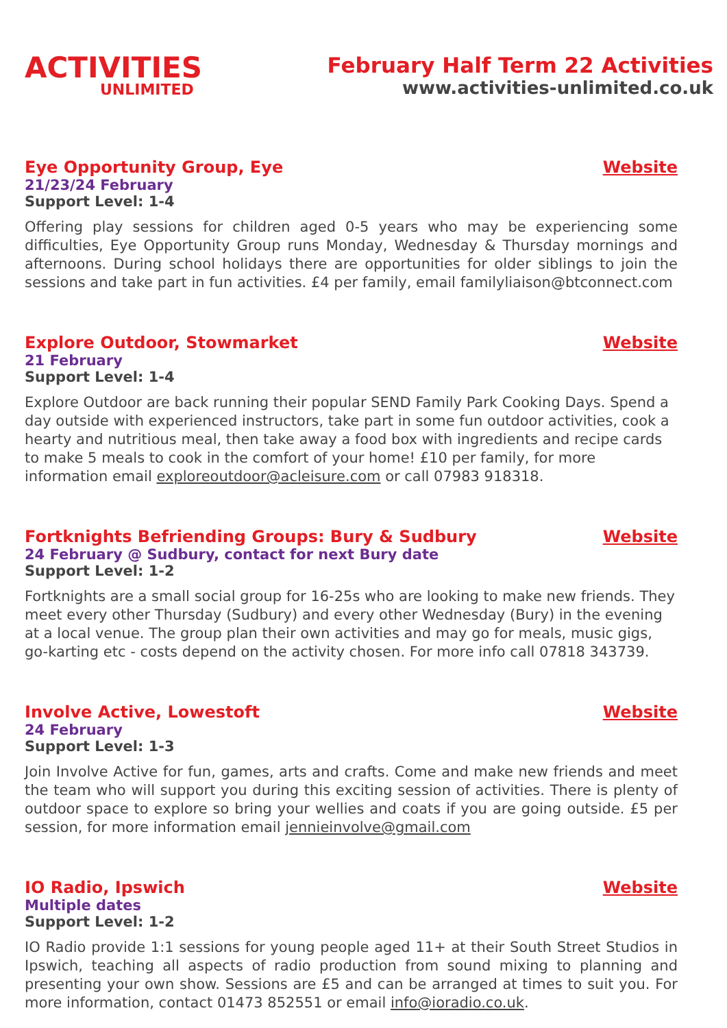ACTIVITIES
UNLIMITED
February Half Term 22 Activities
www.activities-unlimited.co.uk
Eye Opportunity Group, Eye Website
21/23/24 February
Support Level: 1-4
Offering play sessions for children aged 0-5 years who may be experiencing some difficulties, Eye Opportunity Group runs Monday, Wednesday & Thursday mornings and afternoons. During school holidays there are opportunities for older siblings to join the sessions and take part in fun activities. £4 per family, email familyliaison@btconnect.com
Explore Outdoor, Stowmarket Website
21 February
Support Level: 1-4
Explore Outdoor are back running their popular SEND Family Park Cooking Days. Spend a day outside with experienced instructors, take part in some fun outdoor activities, cook a hearty and nutritious meal, then take away a food box with ingredients and recipe cards to make 5 meals to cook in the comfort of your home! £10 per family, for more information email exploreoutdoor@acleisure.com or call 07983 918318.
Fortknights Befriending Groups: Bury & Sudbury Website
24 February @ Sudbury, contact for next Bury date
Support Level: 1-2
Fortknights are a small social group for 16-25s who are looking to make new friends. They meet every other Thursday (Sudbury) and every other Wednesday (Bury) in the evening at a local venue. The group plan their own activities and may go for meals, music gigs, go-karting etc - costs depend on the activity chosen. For more info call 07818 343739.
Involve Active, Lowestoft Website
24 February
Support Level: 1-3
Join Involve Active for fun, games, arts and crafts. Come and make new friends and meet the team who will support you during this exciting session of activities. There is plenty of outdoor space to explore so bring your wellies and coats if you are going outside. £5 per session, for more information email jennieinvolve@gmail.com
IO Radio, Ipswich Website
Multiple dates
Support Level: 1-2
IO Radio provide 1:1 sessions for young people aged 11+ at their South Street Studios in Ipswich, teaching all aspects of radio production from sound mixing to planning and presenting your own show. Sessions are £5 and can be arranged at times to suit you. For more information, contact 01473 852551 or email info@ioradio.co.uk.